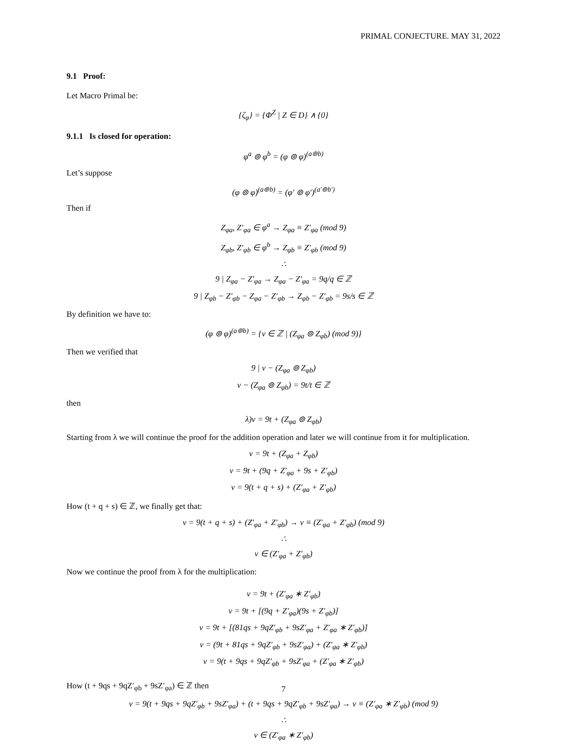PRIMAL CONJECTURE. MAY 31, 2022
9.1 Proof:
Let Macro Primal be:
{ζ<sub>φ</sub>} = {Φ<sup>Z</sup> | Z ∈ D} ∧ {0}
9.1.1 Is closed for operation:
φ<sup>a</sup> ⊚ φ<sup>b</sup> = (φ ⊚ φ)<sup>(a⊚b)</sup>
Let’s suppose
(φ ⊚ φ)<sup>(a⊚b)</sup> = (φ′ ⊚ φ′)<sup>(a′⊚b′)</sup>
Then if
Z<sub>φa</sub>, Z′<sub>φa</sub> ∈ φ<sup>a</sup> → Z<sub>φa</sub> ≡ Z′<sub>φa</sub> (mod 9)
Z<sub>φb</sub>, Z′<sub>φb</sub> ∈ φ<sup>b</sup> → Z<sub>φb</sub> ≡ Z′<sub>φb</sub> (mod 9)
∴
9 | Z<sub>φa</sub> − Z′<sub>φa</sub> → Z<sub>φa</sub> − Z′<sub>φa</sub> = 9q/q ∈ ℤ
9 | Z<sub>φb</sub> − Z′<sub>φb</sub> − Z<sub>φa</sub> − Z′<sub>φb</sub> → Z<sub>φb</sub> − Z′<sub>φb</sub> = 9s/s ∈ ℤ
By definition we have to:
(φ ⊚ φ)<sup>(a⊚b)</sup> = {v ∈ ℤ | (Z<sub>φa</sub> ⊚ Z<sub>φb</sub>) (mod 9)}
Then we verified that
9 | v − (Z<sub>φa</sub> ⊚ Z<sub>φb</sub>)
v − (Z<sub>φa</sub> ⊚ Z<sub>φb</sub>) = 9t/t ∈ ℤ
then
λ)v = 9t + (Z<sub>φa</sub> ⊚ Z<sub>φb</sub>)
Starting from λ we will continue the proof for the addition operation and later we will continue from it for multiplication.
v = 9t + (Z<sub>φa</sub> + Z<sub>φb</sub>)
v = 9t + (9q + Z′<sub>φa</sub> + 9s + Z′<sub>φb</sub>)
v = 9(t + q + s) + (Z′<sub>φa</sub> + Z′<sub>φb</sub>)
How (t + q + s) ∈ ℤ, we finally get that:
v = 9(t + q + s) + (Z′<sub>φa</sub> + Z′<sub>φb</sub>) → v ≡ (Z′<sub>φa</sub> + Z′<sub>φb</sub>) (mod 9)
∴
v ∈ (Z′<sub>φa</sub> + Z′<sub>φb</sub>)
Now we continue the proof from λ for the multiplication:
v = 9t + (Z′<sub>φa</sub> ∗ Z′<sub>φb</sub>)
v = 9t + [(9q + Z′<sub>φa</sub>)(9s + Z′<sub>φb</sub>)]
v = 9t + [(81qs + 9qZ′<sub>φb</sub> + 9sZ′<sub>φa</sub> + Z′<sub>φa</sub> ∗ Z′<sub>φb</sub>)]
v = (9t + 81qs + 9qZ′<sub>φb</sub> + 9sZ′<sub>φa</sub>) + (Z′<sub>φa</sub> ∗ Z′<sub>φb</sub>)
v = 9(t + 9qs + 9qZ′<sub>φb</sub> + 9sZ′<sub>φa</sub> + (Z′<sub>φa</sub> ∗ Z′<sub>φb</sub>)
How (t + 9qs + 9qZ′<sub>φb</sub> + 9sZ′<sub>φa</sub>) ∈ ℤ then
v = 9(t + 9qs + 9qZ′<sub>φb</sub> + 9sZ′<sub>φa</sub>) + (t + 9qs + 9qZ′<sub>φb</sub> + 9sZ′<sub>φa</sub>) → v ≡ (Z′<sub>φa</sub> ∗ Z′<sub>φb</sub>) (mod 9)
∴
v ∈ (Z′<sub>φa</sub> ∗ Z′<sub>φb</sub>)
7